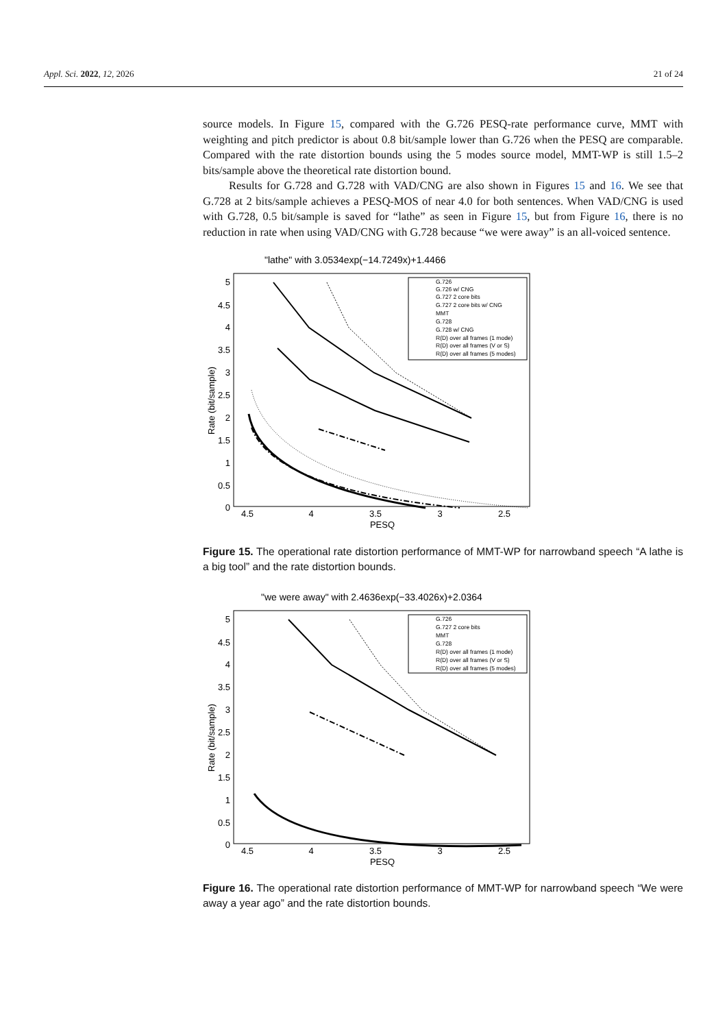Appl. Sci. 2022, 12, 2026 21 of 24
source models. In Figure 15, compared with the G.726 PESQ-rate performance curve, MMT with weighting and pitch predictor is about 0.8 bit/sample lower than G.726 when the PESQ are comparable. Compared with the rate distortion bounds using the 5 modes source model, MMT-WP is still 1.5–2 bits/sample above the theoretical rate distortion bound.
Results for G.728 and G.728 with VAD/CNG are also shown in Figures 15 and 16. We see that G.728 at 2 bits/sample achieves a PESQ-MOS of near 4.0 for both sentences. When VAD/CNG is used with G.728, 0.5 bit/sample is saved for “lathe” as seen in Figure 15, but from Figure 16, there is no reduction in rate when using VAD/CNG with G.728 because “we were away” is an all-voiced sentence.
"lathe" with 3.0534exp(−14.7249x)+1.4466
5
4.5
4
3.5
3
2.5
2
1.5
1
0.5
0
4.5
4
3.5
3
2.5
PESQ
Rate (bit/sample)
G.726
G.726 w/ CNG
G.727 2 core bits
G.727 2 core bits w/ CNG
MMT
G.728
G.728 w/ CNG
R(D) over all frames (1 mode)
R(D) over all frames (V or S)
R(D) over all frames (5 modes)
Figure 15. The operational rate distortion performance of MMT-WP for narrowband speech “A lathe is a big tool” and the rate distortion bounds.
"we were away" with 2.4636exp(−33.4026x)+2.0364
5
4.5
4
3.5
3
2.5
2
1.5
1
0.5
0
4.5
4
3.5
3
2.5
PESQ
Rate (bit/sample)
G.726
G.727 2 core bits
MMT
G.728
R(D) over all frames (1 mode)
R(D) over all frames (V or S)
R(D) over all frames (5 modes)
Figure 16. The operational rate distortion performance of MMT-WP for narrowband speech “We were away a year ago” and the rate distortion bounds.